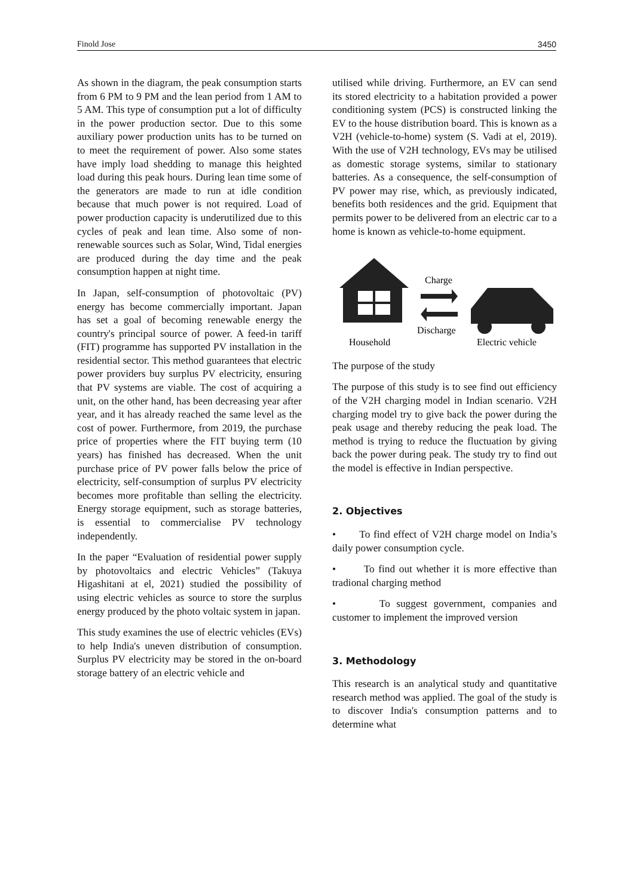Finold Jose 3450
As shown in the diagram, the peak consumption starts from 6 PM to 9 PM and the lean period from 1 AM to 5 AM. This type of consumption put a lot of difficulty in the power production sector. Due to this some auxiliary power production units has to be turned on to meet the requirement of power. Also some states have imply load shedding to manage this heighted load during this peak hours. During lean time some of the generators are made to run at idle condition because that much power is not required. Load of power production capacity is underutilized due to this cycles of peak and lean time. Also some of non-renewable sources such as Solar, Wind, Tidal energies are produced during the day time and the peak consumption happen at night time.
In Japan, self-consumption of photovoltaic (PV) energy has become commercially important. Japan has set a goal of becoming renewable energy the country's principal source of power. A feed-in tariff (FIT) programme has supported PV installation in the residential sector. This method guarantees that electric power providers buy surplus PV electricity, ensuring that PV systems are viable. The cost of acquiring a unit, on the other hand, has been decreasing year after year, and it has already reached the same level as the cost of power. Furthermore, from 2019, the purchase price of properties where the FIT buying term (10 years) has finished has decreased. When the unit purchase price of PV power falls below the price of electricity, self-consumption of surplus PV electricity becomes more profitable than selling the electricity. Energy storage equipment, such as storage batteries, is essential to commercialise PV technology independently.
In the paper “Evaluation of residential power supply by photovoltaics and electric Vehicles” (Takuya Higashitani at el, 2021) studied the possibility of using electric vehicles as source to store the surplus energy produced by the photo voltaic system in japan.
This study examines the use of electric vehicles (EVs) to help India's uneven distribution of consumption. Surplus PV electricity may be stored in the on-board storage battery of an electric vehicle and
utilised while driving. Furthermore, an EV can send its stored electricity to a habitation provided a power conditioning system (PCS) is constructed linking the EV to the house distribution board. This is known as a V2H (vehicle-to-home) system (S. Vadi at el, 2019). With the use of V2H technology, EVs may be utilised as domestic storage systems, similar to stationary batteries. As a consequence, the self-consumption of PV power may rise, which, as previously indicated, benefits both residences and the grid. Equipment that permits power to be delivered from an electric car to a home is known as vehicle-to-home equipment.
Charge
Discharge
Household
Electric vehicle
The purpose of the study
The purpose of this study is to see find out efficiency of the V2H charging model in Indian scenario. V2H charging model try to give back the power during the peak usage and thereby reducing the peak load. The method is trying to reduce the fluctuation by giving back the power during peak. The study try to find out the model is effective in Indian perspective.
2. Objectives
• To find effect of V2H charge model on India’s daily power consumption cycle.
• To find out whether it is more effective than tradional charging method
• To suggest government, companies and customer to implement the improved version
3. Methodology
This research is an analytical study and quantitative research method was applied. The goal of the study is to discover India's consumption patterns and to determine what